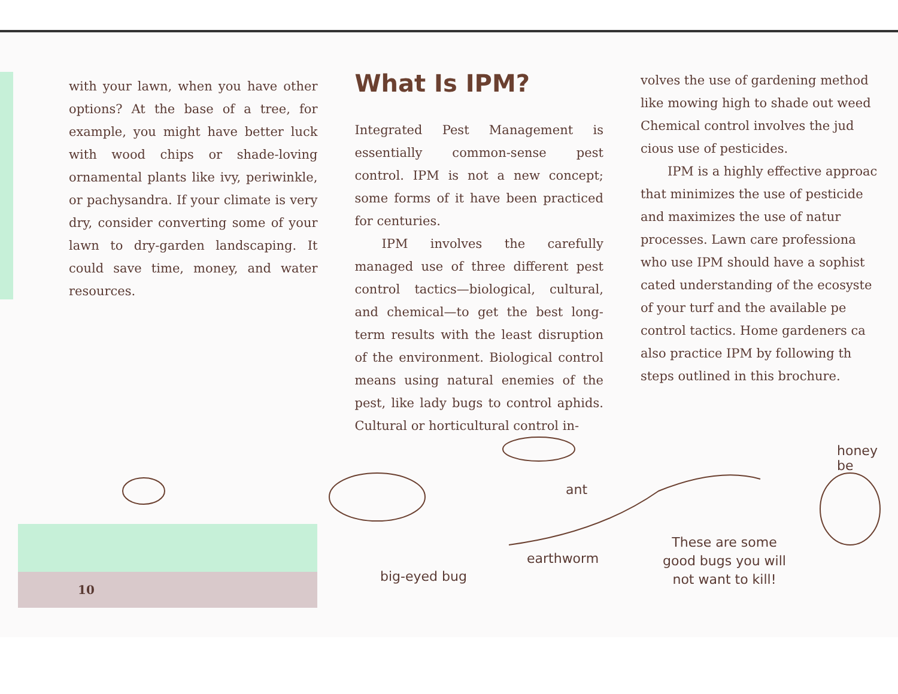with your lawn, when you have other options? At the base of a tree, for example, you might have better luck with wood chips or shade-loving ornamental plants like ivy, periwinkle, or pachysandra. If your climate is very dry, consider converting some of your lawn to dry-garden landscaping. It could save time, money, and water resources.
What Is IPM?
Integrated Pest Management is essentially common-sense pest control. IPM is not a new concept; some forms of it have been practiced for centuries.
IPM involves the carefully managed use of three different pest control tactics—biological, cultural, and chemical—to get the best long-term results with the least disruption of the environment. Biological control means using natural enemies of the pest, like lady bugs to control aphids. Cultural or horticultural control in-
volves the use of gardening method
like mowing high to shade out weed
Chemical control involves the jud
cious use of pesticides.
IPM is a highly effective approac
that minimizes the use of pesticide
and maximizes the use of natur
processes. Lawn care professiona
who use IPM should have a sophist
cated understanding of the ecosyste
of your turf and the available pe
control tactics. Home gardeners ca
also practice IPM by following th
steps outlined in this brochure.
10
ant
earthworm
big-eyed bug
These are some good bugs you will not want to kill!
honey be